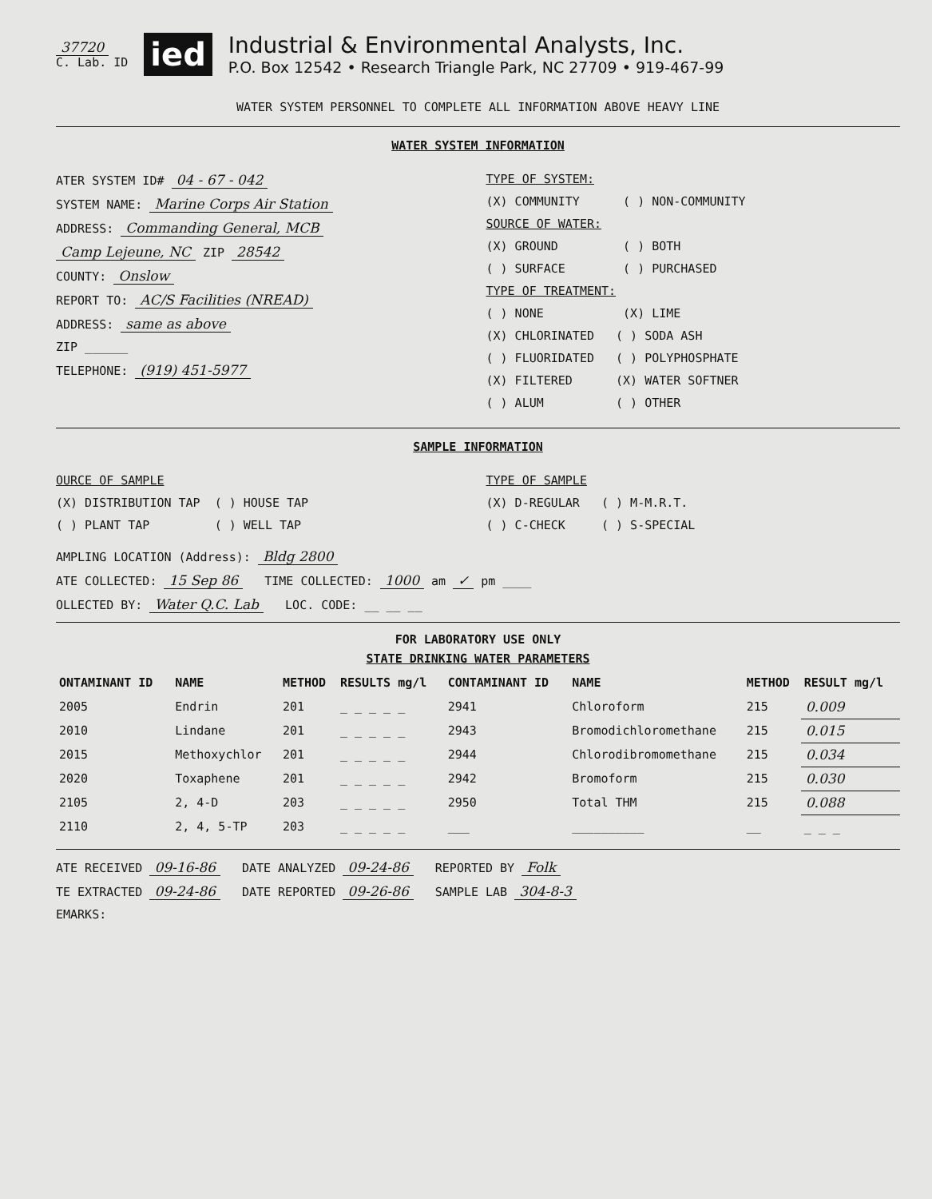37720
C. Lab. ID
ied
Industrial & Environmental Analysts, Inc.
P.O. Box 12542 • Research Triangle Park, NC 27709 • 919-467-99
WATER SYSTEM PERSONNEL TO COMPLETE ALL INFORMATION ABOVE HEAVY LINE
WATER SYSTEM INFORMATION
ATER SYSTEM ID# 04 - 67 - 042
SYSTEM NAME: Marine Corps Air Station
ADDRESS: Commanding General, MCB
Camp Lejeune, NC ZIP 28542
COUNTY: Onslow
REPORT TO: AC/S Facilities (NREAD)
ADDRESS: same as above
ZIP ______
TELEPHONE: (919) 451-5977
TYPE OF SYSTEM:
(X) COMMUNITY ( ) NON-COMMUNITY
SOURCE OF WATER:
(X) GROUND ( ) BOTH
( ) SURFACE ( ) PURCHASED
TYPE OF TREATMENT:
( ) NONE (X) LIME
(X) CHLORINATED ( ) SODA ASH
( ) FLUORIDATED ( ) POLYPHOSPHATE
(X) FILTERED (X) WATER SOFTNER
( ) ALUM ( ) OTHER
SAMPLE INFORMATION
OURCE OF SAMPLE
(X) DISTRIBUTION TAP ( ) HOUSE TAP
( ) PLANT TAP ( ) WELL TAP
TYPE OF SAMPLE
(X) D-REGULAR ( ) M-M.R.T.
( ) C-CHECK ( ) S-SPECIAL
AMPLING LOCATION (Address): Bldg 2800
ATE COLLECTED: 15 Sep 86 TIME COLLECTED: 1000 am ✓ pm ____
OLLECTED BY: Water Q.C. Lab LOC. CODE: __ __ __
FOR LABORATORY USE ONLY
STATE DRINKING WATER PARAMETERS
| ONTAMINANT ID | NAME | METHOD | RESULTS mg/l | CONTAMINANT ID | NAME | METHOD | RESULT mg/l |
| --- | --- | --- | --- | --- | --- | --- | --- |
| 2005 | Endrin | 201 | _ _ _ _ _ | 2941 | Chloroform | 215 | 0.009 |
| 2010 | Lindane | 201 | _ _ _ _ _ | 2943 | Bromodichloromethane | 215 | 0.015 |
| 2015 | Methoxychlor | 201 | _ _ _ _ _ | 2944 | Chlorodibromomethane | 215 | 0.034 |
| 2020 | Toxaphene | 201 | _ _ _ _ _ | 2942 | Bromoform | 215 | 0.030 |
| 2105 | 2, 4-D | 203 | _ _ _ _ _ | 2950 | Total THM | 215 | 0.088 |
| 2110 | 2, 4, 5-TP | 203 | _ _ _ _ _ | ___ | __________ | __ | _ _ _ |
ATE RECEIVED 09-16-86 DATE ANALYZED 09-24-86 REPORTED BY Folk
TE EXTRACTED 09-24-86 DATE REPORTED 09-26-86 SAMPLE LAB 304-8-3
EMARKS: